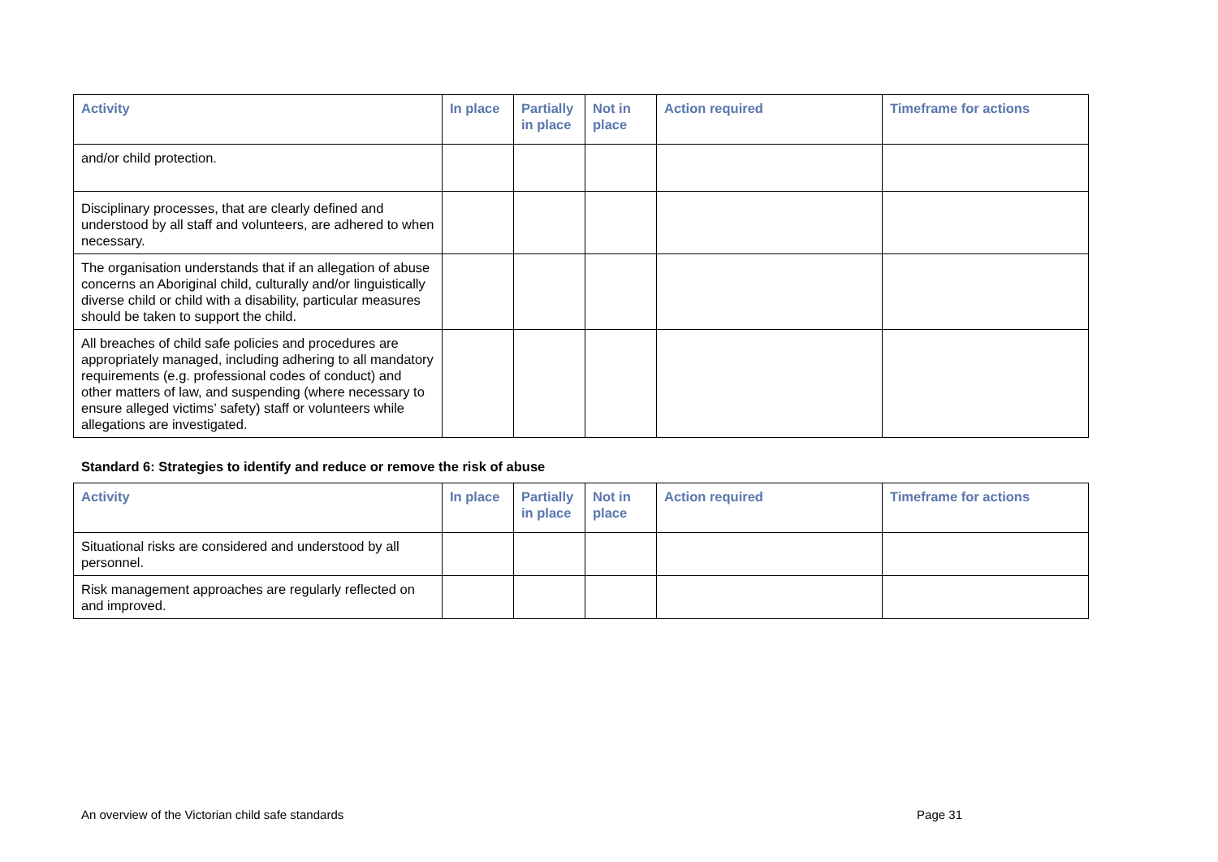| Activity | In place | Partially in place | Not in place | Action required | Timeframe for actions |
| --- | --- | --- | --- | --- | --- |
| and/or child protection. | | | | | |
| Disciplinary processes, that are clearly defined and understood by all staff and volunteers, are adhered to when necessary. | | | | | |
| The organisation understands that if an allegation of abuse concerns an Aboriginal child, culturally and/or linguistically diverse child or child with a disability, particular measures should be taken to support the child. | | | | | |
| All breaches of child safe policies and procedures are appropriately managed, including adhering to all mandatory requirements (e.g. professional codes of conduct) and other matters of law, and suspending (where necessary to ensure alleged victims’ safety) staff or volunteers while allegations are investigated. | | | | | |
Standard 6: Strategies to identify and reduce or remove the risk of abuse
| Activity | In place | Partially in place | Not in place | Action required | Timeframe for actions |
| --- | --- | --- | --- | --- | --- |
| Situational risks are considered and understood by all personnel. | | | | | |
| Risk management approaches are regularly reflected on and improved. | | | | | |
An overview of the Victorian child safe standards Page 31